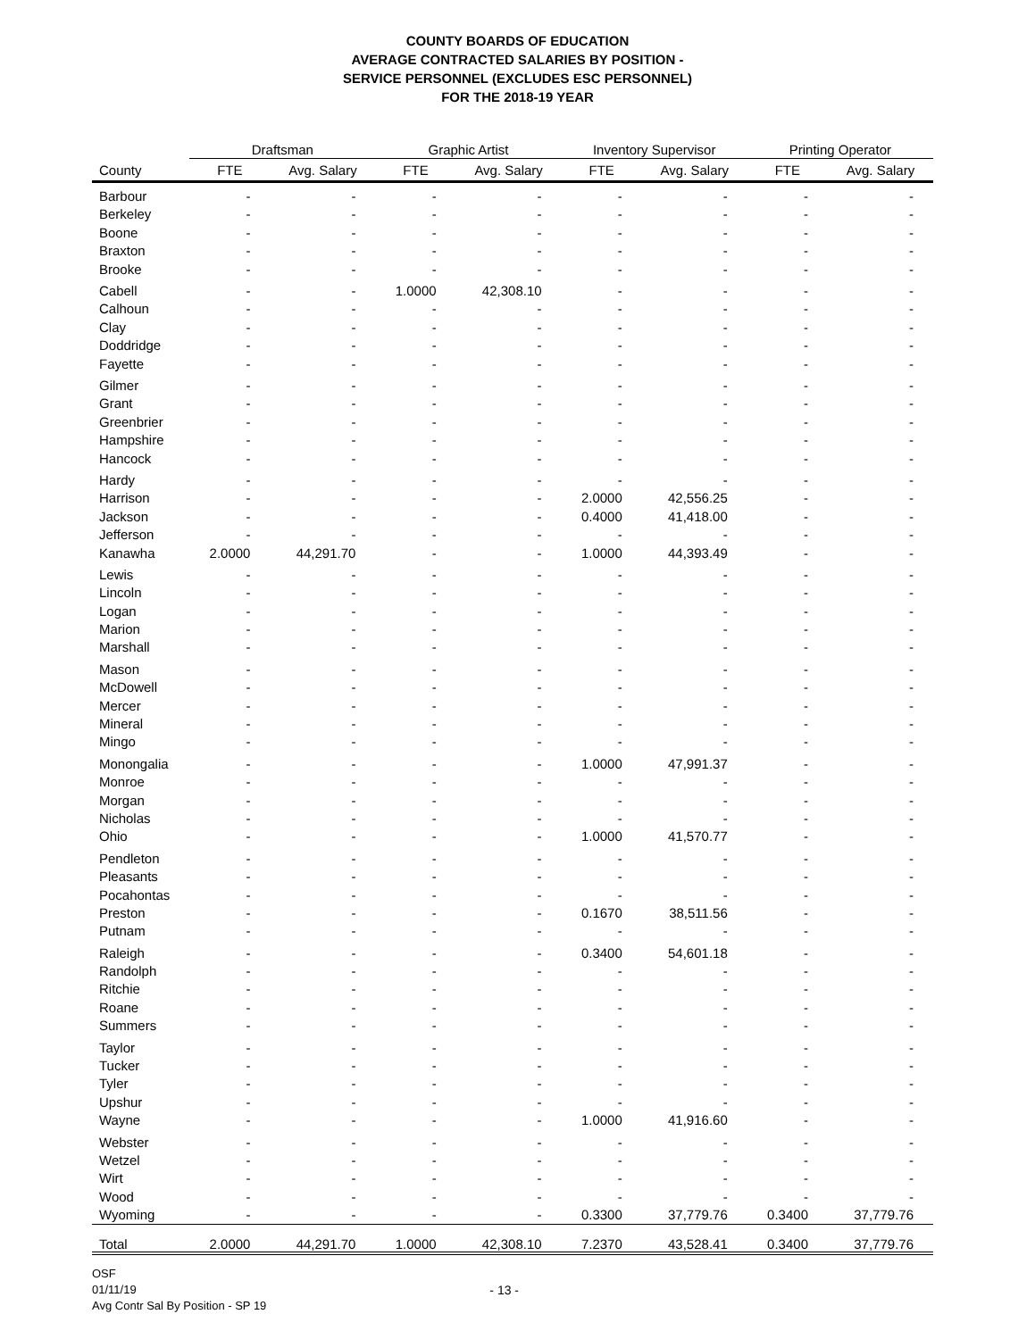COUNTY BOARDS OF EDUCATION
AVERAGE CONTRACTED SALARIES BY POSITION -
SERVICE PERSONNEL (EXCLUDES ESC PERSONNEL)
FOR THE 2018-19 YEAR
| | Draftsman | | Graphic Artist | | Inventory Supervisor | | Printing Operator | |
| --- | --- | --- | --- | --- | --- | --- | --- | --- |
| County | FTE | Avg. Salary | FTE | Avg. Salary | FTE | Avg. Salary | FTE | Avg. Salary |
| Barbour | - | - | - | - | - | - | - | - |
| Berkeley | - | - | - | - | - | - | - | - |
| Boone | - | - | - | - | - | - | - | - |
| Braxton | - | - | - | - | - | - | - | - |
| Brooke | - | - | - | - | - | - | - | - |
| Cabell | - | - | 1.0000 | 42,308.10 | - | - | - | - |
| Calhoun | - | - | - | - | - | - | - | - |
| Clay | - | - | - | - | - | - | - | - |
| Doddridge | - | - | - | - | - | - | - | - |
| Fayette | - | - | - | - | - | - | - | - |
| Gilmer | - | - | - | - | - | - | - | - |
| Grant | - | - | - | - | - | - | - | - |
| Greenbrier | - | - | - | - | - | - | - | - |
| Hampshire | - | - | - | - | - | - | - | - |
| Hancock | - | - | - | - | - | - | - | - |
| Hardy | - | - | - | - | - | - | - | - |
| Harrison | - | - | - | - | 2.0000 | 42,556.25 | - | - |
| Jackson | - | - | - | - | 0.4000 | 41,418.00 | - | - |
| Jefferson | - | - | - | - | - | - | - | - |
| Kanawha | 2.0000 | 44,291.70 | - | - | 1.0000 | 44,393.49 | - | - |
| Lewis | - | - | - | - | - | - | - | - |
| Lincoln | - | - | - | - | - | - | - | - |
| Logan | - | - | - | - | - | - | - | - |
| Marion | - | - | - | - | - | - | - | - |
| Marshall | - | - | - | - | - | - | - | - |
| Mason | - | - | - | - | - | - | - | - |
| McDowell | - | - | - | - | - | - | - | - |
| Mercer | - | - | - | - | - | - | - | - |
| Mineral | - | - | - | - | - | - | - | - |
| Mingo | - | - | - | - | - | - | - | - |
| Monongalia | - | - | - | - | 1.0000 | 47,991.37 | - | - |
| Monroe | - | - | - | - | - | - | - | - |
| Morgan | - | - | - | - | - | - | - | - |
| Nicholas | - | - | - | - | - | - | - | - |
| Ohio | - | - | - | - | 1.0000 | 41,570.77 | - | - |
| Pendleton | - | - | - | - | - | - | - | - |
| Pleasants | - | - | - | - | - | - | - | - |
| Pocahontas | - | - | - | - | - | - | - | - |
| Preston | - | - | - | - | 0.1670 | 38,511.56 | - | - |
| Putnam | - | - | - | - | - | - | - | - |
| Raleigh | - | - | - | - | 0.3400 | 54,601.18 | - | - |
| Randolph | - | - | - | - | - | - | - | - |
| Ritchie | - | - | - | - | - | - | - | - |
| Roane | - | - | - | - | - | - | - | - |
| Summers | - | - | - | - | - | - | - | - |
| Taylor | - | - | - | - | - | - | - | - |
| Tucker | - | - | - | - | - | - | - | - |
| Tyler | - | - | - | - | - | - | - | - |
| Upshur | - | - | - | - | - | - | - | - |
| Wayne | - | - | - | - | 1.0000 | 41,916.60 | - | - |
| Webster | - | - | - | - | - | - | - | - |
| Wetzel | - | - | - | - | - | - | - | - |
| Wirt | - | - | - | - | - | - | - | - |
| Wood | - | - | - | - | - | - | - | - |
| Wyoming | - | - | - | - | 0.3300 | 37,779.76 | 0.3400 | 37,779.76 |
| Total | 2.0000 | 44,291.70 | 1.0000 | 42,308.10 | 7.2370 | 43,528.41 | 0.3400 | 37,779.76 |
OSF
01/11/19
Avg Contr Sal By Position - SP 19
- 13 -